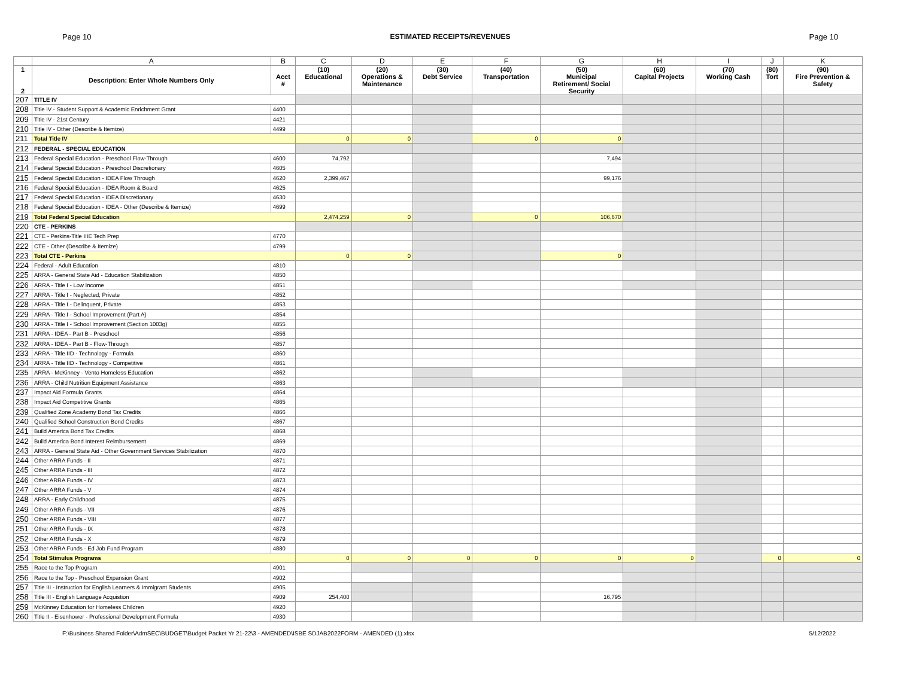Page 10 ESTIMATED RECEIPTS/REVENUES Page 10
| | A | B | C | D | E | F | G | H | I | J | K |
| --- | --- | --- | --- | --- | --- | --- | --- | --- | --- | --- | --- |
| 1 2 | Description: Enter Whole Numbers Only | Acct # | (10) Educational | (20) Operations & Maintenance | (30) Debt Service | (40) Transportation | (50) Municipal Retirement/ Social Security | (60) Capital Projects | (70) Working Cash | (80) Tort | (90) Fire Prevention & Safety |
| 207 | TITLE IV | | | | | | | | | | |
| 208 | Title IV - Student Support & Academic Enrichment Grant | 4400 | | | | | | | | | |
| 209 | Title IV - 21st Century | 4421 | | | | | | | | | |
| 210 | Title IV - Other (Describe & Itemize) | 4499 | | | | | | | | | |
| 211 | Total Title IV | | 0 | 0 | | 0 | 0 | | | | |
| 212 | FEDERAL - SPECIAL EDUCATION | | | | | | | | | | |
| 213 | Federal Special Education - Preschool Flow-Through | 4600 | 74,792 | | | | 7,494 | | | | |
| 214 | Federal Special Education - Preschool Discretionary | 4605 | | | | | | | | | |
| 215 | Federal Special Education - IDEA Flow Through | 4620 | 2,399,467 | | | | 99,176 | | | | |
| 216 | Federal Special Education - IDEA Room & Board | 4625 | | | | | | | | | |
| 217 | Federal Special Education - IDEA Discretionary | 4630 | | | | | | | | | |
| 218 | Federal Special Education - IDEA - Other (Describe & Itemize) | 4699 | | | | | | | | | |
| 219 | Total Federal Special Education | | 2,474,259 | 0 | | 0 | 106,670 | | | | |
| 220 | CTE - PERKINS | | | | | | | | | | |
| 221 | CTE - Perkins-Title IIIE Tech Prep | 4770 | | | | | | | | | |
| 222 | CTE - Other (Describe & Itemize) | 4799 | | | | | | | | | |
| 223 | Total CTE - Perkins | | 0 | 0 | | | 0 | | | | |
| 224 | Federal - Adult Education | 4810 | | | | | | | | | |
| 225 | ARRA - General State Aid - Education Stabilization | 4850 | | | | | | | | | |
| 226 | ARRA - Title I - Low Income | 4851 | | | | | | | | | |
| 227 | ARRA - Title I - Neglected, Private | 4852 | | | | | | | | | |
| 228 | ARRA - Title I - Delinquent, Private | 4853 | | | | | | | | | |
| 229 | ARRA - Title I - School Improvement (Part A) | 4854 | | | | | | | | | |
| 230 | ARRA - Title I - School Improvement (Section 1003g) | 4855 | | | | | | | | | |
| 231 | ARRA - IDEA - Part B - Preschool | 4856 | | | | | | | | | |
| 232 | ARRA - IDEA - Part B - Flow-Through | 4857 | | | | | | | | | |
| 233 | ARRA - Title IID - Technology - Formula | 4860 | | | | | | | | | |
| 234 | ARRA - Title IID - Technology - Competitive | 4861 | | | | | | | | | |
| 235 | ARRA - McKinney - Vento Homeless Education | 4862 | | | | | | | | | |
| 236 | ARRA - Child Nutrition Equipment Assistance | 4863 | | | | | | | | | |
| 237 | Impact Aid Formula Grants | 4864 | | | | | | | | | |
| 238 | Impact Aid Competitive Grants | 4865 | | | | | | | | | |
| 239 | Qualified Zone Academy Bond Tax Credits | 4866 | | | | | | | | | |
| 240 | Qualified School Construction Bond Credits | 4867 | | | | | | | | | |
| 241 | Build America Bond Tax Credits | 4868 | | | | | | | | | |
| 242 | Build America Bond Interest Reimbursement | 4869 | | | | | | | | | |
| 243 | ARRA - General State Aid - Other Government Services Stabilization | 4870 | | | | | | | | | |
| 244 | Other ARRA Funds - II | 4871 | | | | | | | | | |
| 245 | Other ARRA Funds - III | 4872 | | | | | | | | | |
| 246 | Other ARRA Funds - IV | 4873 | | | | | | | | | |
| 247 | Other ARRA Funds - V | 4874 | | | | | | | | | |
| 248 | ARRA - Early Childhood | 4875 | | | | | | | | | |
| 249 | Other ARRA Funds - VII | 4876 | | | | | | | | | |
| 250 | Other ARRA Funds - VIII | 4877 | | | | | | | | | |
| 251 | Other ARRA Funds - IX | 4878 | | | | | | | | | |
| 252 | Other ARRA Funds - X | 4879 | | | | | | | | | |
| 253 | Other ARRA Funds - Ed Job Fund Program | 4880 | | | | | | | | | |
| 254 | Total Stimulus Programs | | 0 | 0 | 0 | 0 | 0 | 0 | | 0 | 0 |
| 255 | Race to the Top Program | 4901 | | | | | | | | | |
| 256 | Race to the Top - Preschool Expansion Grant | 4902 | | | | | | | | | |
| 257 | Title III - Instruction for English Learners & Immigrant Students | 4905 | | | | | | | | | |
| 258 | Title III - English Language Acquistion | 4909 | 254,400 | | | | 16,795 | | | | |
| 259 | McKinney Education for Homeless Children | 4920 | | | | | | | | | |
| 260 | Title II - Eisenhower - Professional Development Formula | 4930 | | | | | | | | | |
F:\Business Shared Folder\AdmSEC\BUDGET\Budget Packet Yr 21-22\3 - AMENDED\ISBE SDJAB2022FORM - AMENDED (1).xlsx 5/12/2022